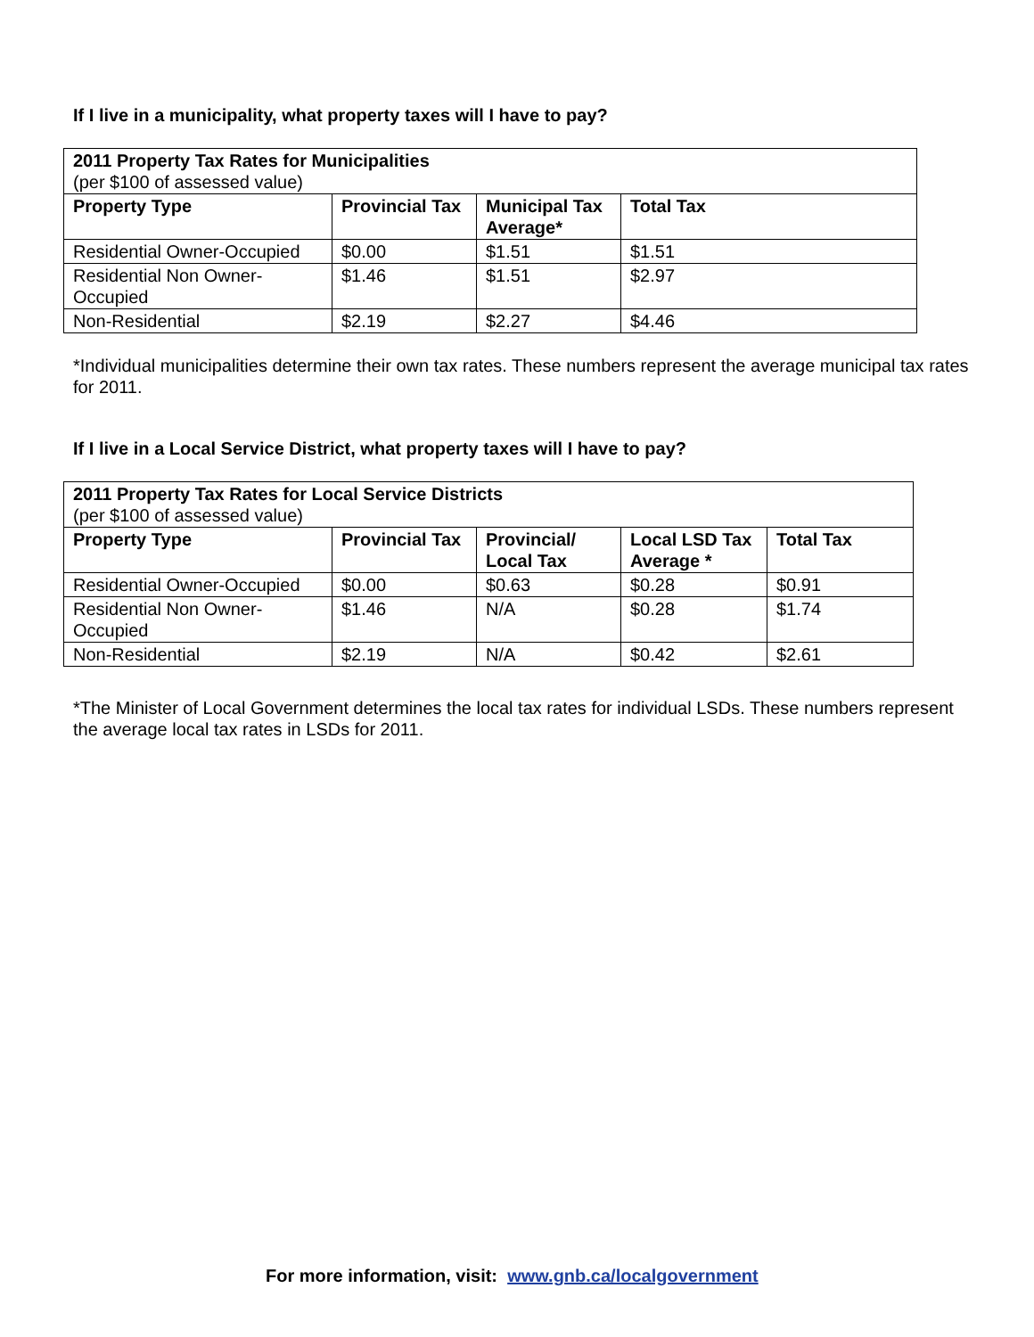If I live in a municipality, what property taxes will I have to pay?
| 2011 Property Tax Rates for Municipalities (per $100 of assessed value) | | | |
| Property Type | Provincial Tax | Municipal Tax Average* | Total Tax |
| Residential Owner-Occupied | $0.00 | $1.51 | $1.51 |
| Residential Non Owner-Occupied | $1.46 | $1.51 | $2.97 |
| Non-Residential | $2.19 | $2.27 | $4.46 |
*Individual municipalities determine their own tax rates. These numbers represent the average municipal tax rates for 2011.
If I live in a Local Service District, what property taxes will I have to pay?
| 2011 Property Tax Rates for Local Service Districts (per $100 of assessed value) | | | | |
| Property Type | Provincial Tax | Provincial/ Local Tax | Local LSD Tax Average * | Total Tax |
| Residential Owner-Occupied | $0.00 | $0.63 | $0.28 | $0.91 |
| Residential Non Owner-Occupied | $1.46 | N/A | $0.28 | $1.74 |
| Non-Residential | $2.19 | N/A | $0.42 | $2.61 |
*The Minister of Local Government determines the local tax rates for individual LSDs. These numbers represent the average local tax rates in LSDs for 2011.
For more information, visit: www.gnb.ca/localgovernment